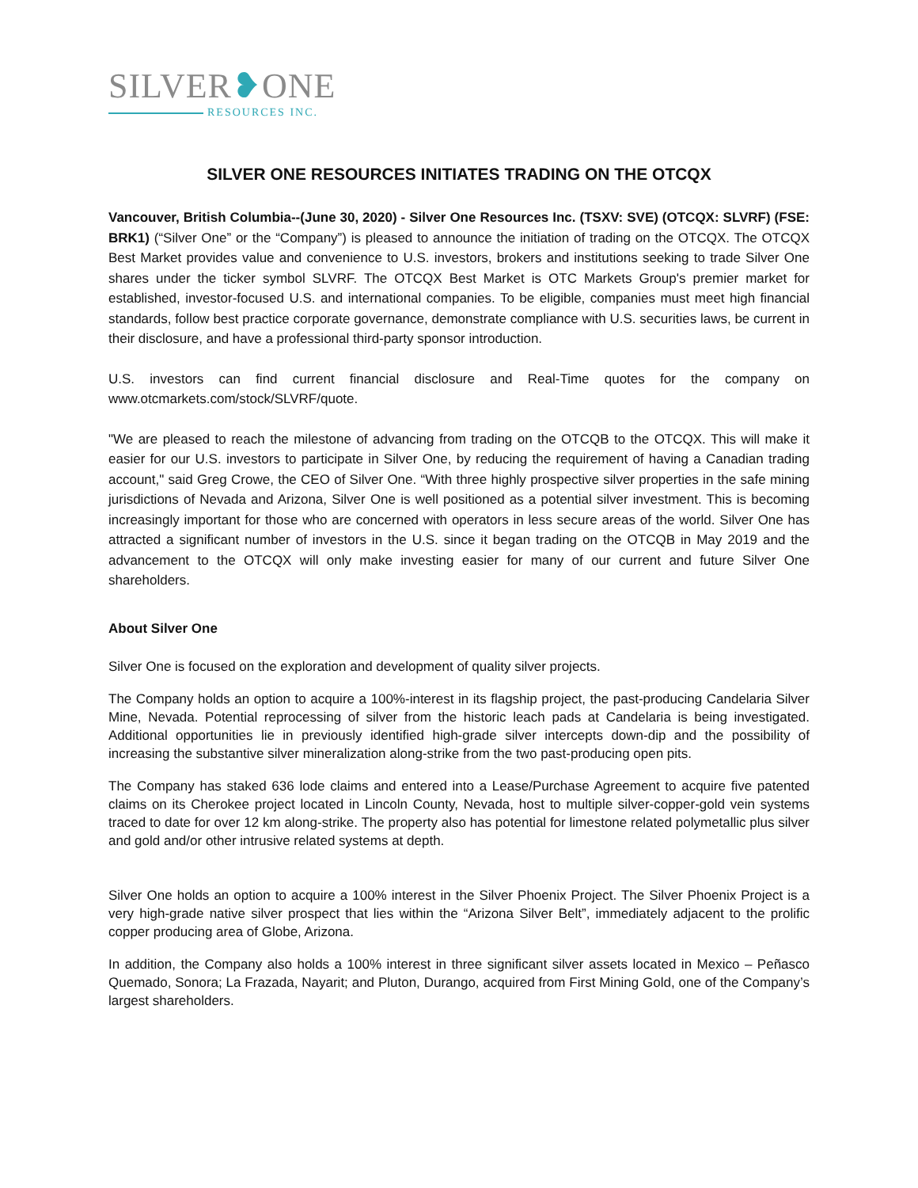SILVER❥ONE
RESOURCES INC.
SILVER ONE RESOURCES INITIATES TRADING ON THE OTCQX
Vancouver, British Columbia--(June 30, 2020) - Silver One Resources Inc. (TSXV: SVE) (OTCQX: SLVRF) (FSE: BRK1) (“Silver One” or the “Company”) is pleased to announce the initiation of trading on the OTCQX. The OTCQX Best Market provides value and convenience to U.S. investors, brokers and institutions seeking to trade Silver One shares under the ticker symbol SLVRF. The OTCQX Best Market is OTC Markets Group's premier market for established, investor-focused U.S. and international companies. To be eligible, companies must meet high financial standards, follow best practice corporate governance, demonstrate compliance with U.S. securities laws, be current in their disclosure, and have a professional third-party sponsor introduction.
U.S. investors can find current financial disclosure and Real-Time quotes for the company on www.otcmarkets.com/stock/SLVRF/quote.
"We are pleased to reach the milestone of advancing from trading on the OTCQB to the OTCQX. This will make it easier for our U.S. investors to participate in Silver One, by reducing the requirement of having a Canadian trading account," said Greg Crowe, the CEO of Silver One. “With three highly prospective silver properties in the safe mining jurisdictions of Nevada and Arizona, Silver One is well positioned as a potential silver investment. This is becoming increasingly important for those who are concerned with operators in less secure areas of the world. Silver One has attracted a significant number of investors in the U.S. since it began trading on the OTCQB in May 2019 and the advancement to the OTCQX will only make investing easier for many of our current and future Silver One shareholders.
About Silver One
Silver One is focused on the exploration and development of quality silver projects.
The Company holds an option to acquire a 100%-interest in its flagship project, the past-producing Candelaria Silver Mine, Nevada. Potential reprocessing of silver from the historic leach pads at Candelaria is being investigated. Additional opportunities lie in previously identified high-grade silver intercepts down-dip and the possibility of increasing the substantive silver mineralization along-strike from the two past-producing open pits.
The Company has staked 636 lode claims and entered into a Lease/Purchase Agreement to acquire five patented claims on its Cherokee project located in Lincoln County, Nevada, host to multiple silver-copper-gold vein systems traced to date for over 12 km along-strike. The property also has potential for limestone related polymetallic plus silver and gold and/or other intrusive related systems at depth.
Silver One holds an option to acquire a 100% interest in the Silver Phoenix Project. The Silver Phoenix Project is a very high-grade native silver prospect that lies within the “Arizona Silver Belt”, immediately adjacent to the prolific copper producing area of Globe, Arizona.
In addition, the Company also holds a 100% interest in three significant silver assets located in Mexico – Peñasco Quemado, Sonora; La Frazada, Nayarit; and Pluton, Durango, acquired from First Mining Gold, one of the Company’s largest shareholders.